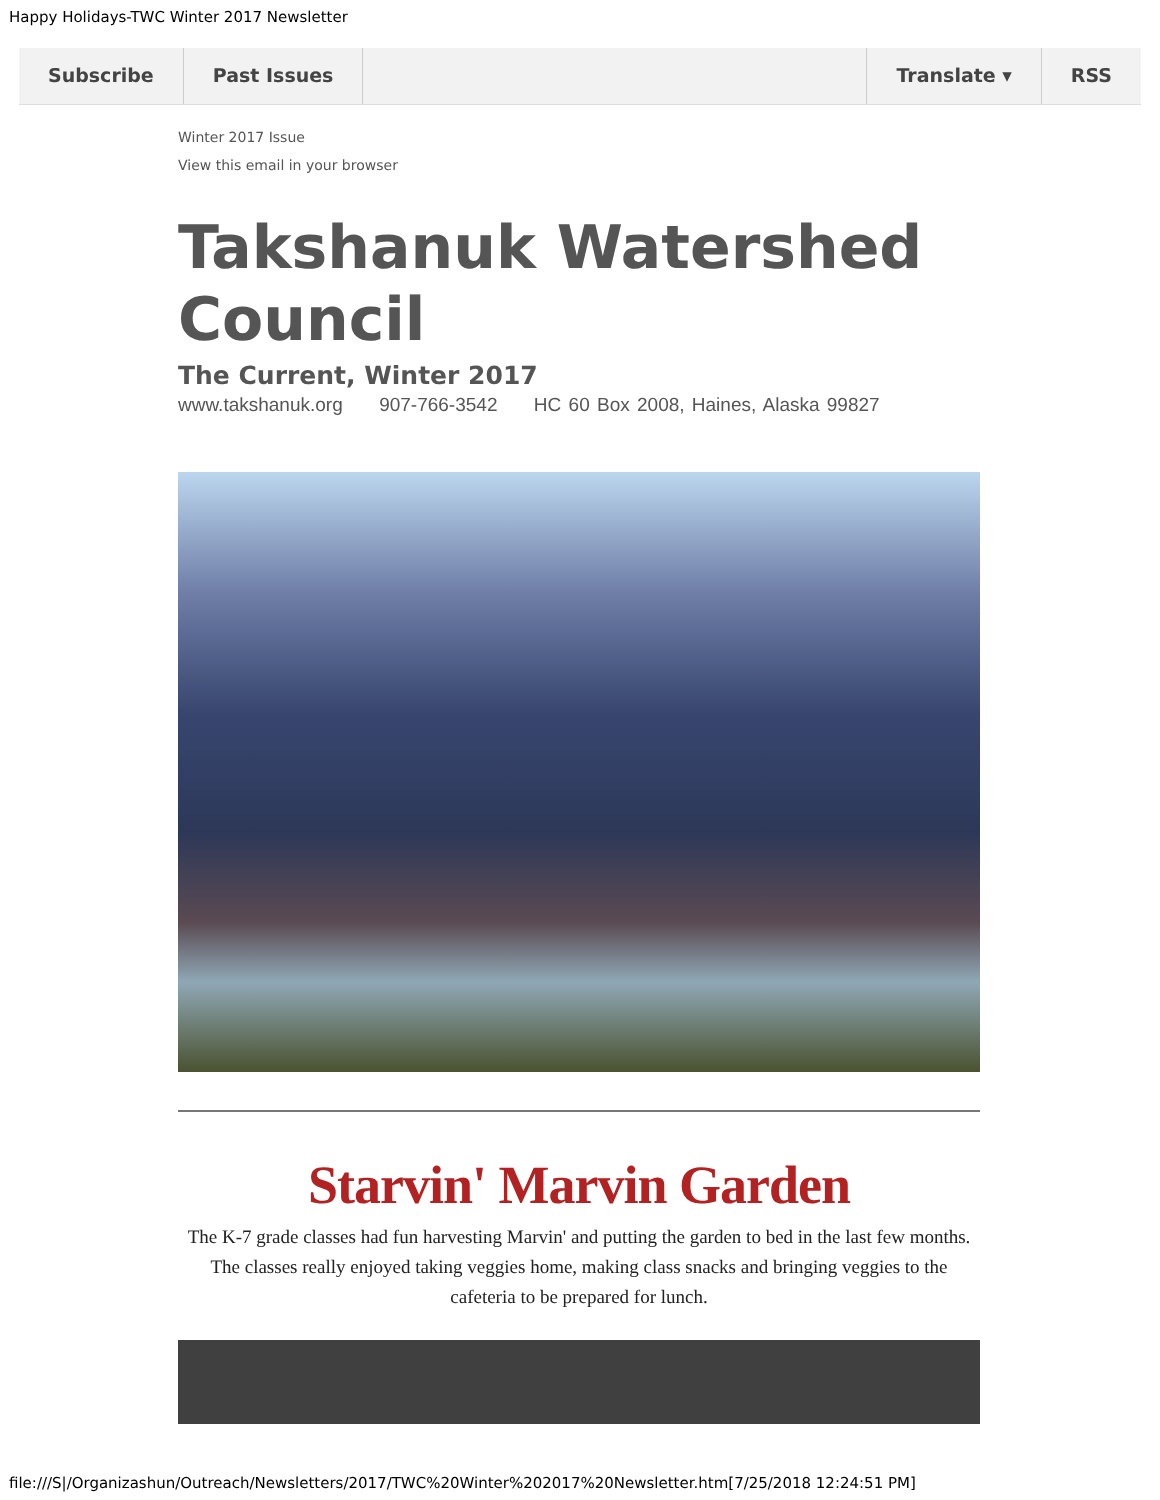Happy Holidays-TWC Winter 2017 Newsletter
Subscribe Past Issues Translate ▾ RSS
Winter 2017 Issue
View this email in your browser
Takshanuk Watershed Council
The Current, Winter 2017
www.takshanuk.org 907-766-3542 HC 60 Box 2008, Haines, Alaska 99827
Starvin' Marvin Garden
The K-7 grade classes had fun harvesting Marvin' and putting the garden to bed in the last few months. The classes really enjoyed taking veggies home, making class snacks and bringing veggies to the cafeteria to be prepared for lunch.
file:///S|/Organizashun/Outreach/Newsletters/2017/TWC%20Winter%202017%20Newsletter.htm[7/25/2018 12:24:51 PM]